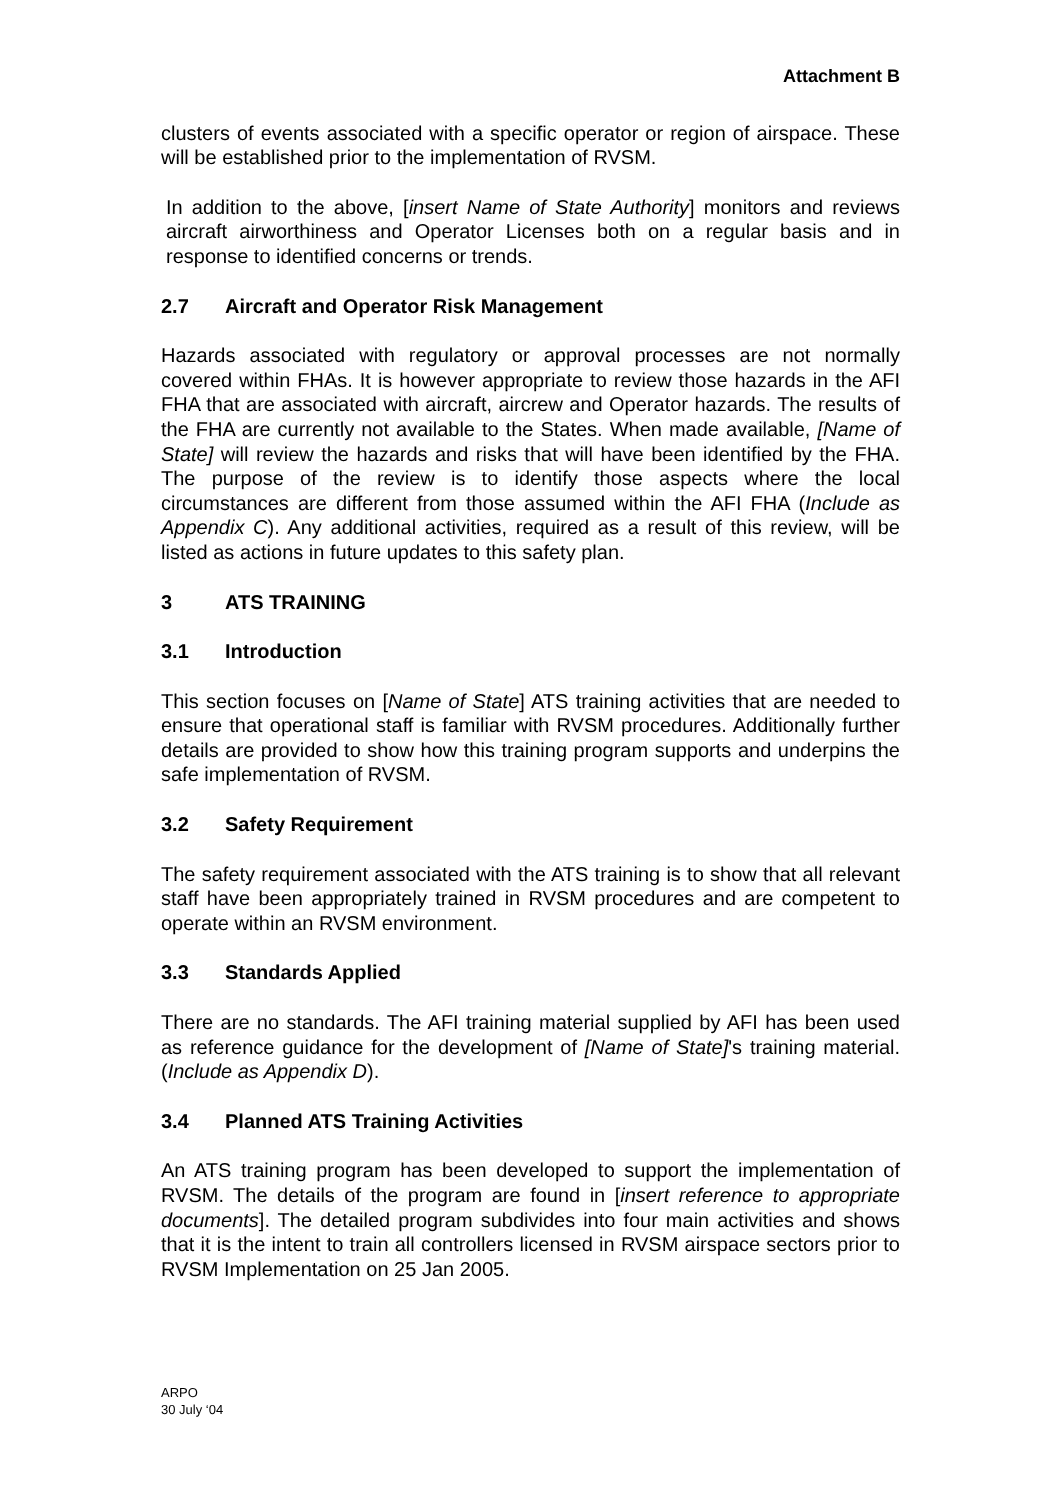Attachment B
clusters of events associated with a specific operator or region of airspace. These will be established prior to the implementation of RVSM.
In addition to the above, [insert Name of State Authority] monitors and reviews aircraft airworthiness and Operator Licenses both on a regular basis and in response to identified concerns or trends.
2.7 Aircraft and Operator Risk Management
Hazards associated with regulatory or approval processes are not normally covered within FHAs. It is however appropriate to review those hazards in the AFI FHA that are associated with aircraft, aircrew and Operator hazards. The results of the FHA are currently not available to the States. When made available, [Name of State] will review the hazards and risks that will have been identified by the FHA. The purpose of the review is to identify those aspects where the local circumstances are different from those assumed within the AFI FHA (Include as Appendix C). Any additional activities, required as a result of this review, will be listed as actions in future updates to this safety plan.
3 ATS TRAINING
3.1 Introduction
This section focuses on [Name of State] ATS training activities that are needed to ensure that operational staff is familiar with RVSM procedures. Additionally further details are provided to show how this training program supports and underpins the safe implementation of RVSM.
3.2 Safety Requirement
The safety requirement associated with the ATS training is to show that all relevant staff have been appropriately trained in RVSM procedures and are competent to operate within an RVSM environment.
3.3 Standards Applied
There are no standards. The AFI training material supplied by AFI has been used as reference guidance for the development of [Name of State]'s training material. (Include as Appendix D).
3.4 Planned ATS Training Activities
An ATS training program has been developed to support the implementation of RVSM. The details of the program are found in [insert reference to appropriate documents]. The detailed program subdivides into four main activities and shows that it is the intent to train all controllers licensed in RVSM airspace sectors prior to RVSM Implementation on 25 Jan 2005.
ARPO
30 July ‘04